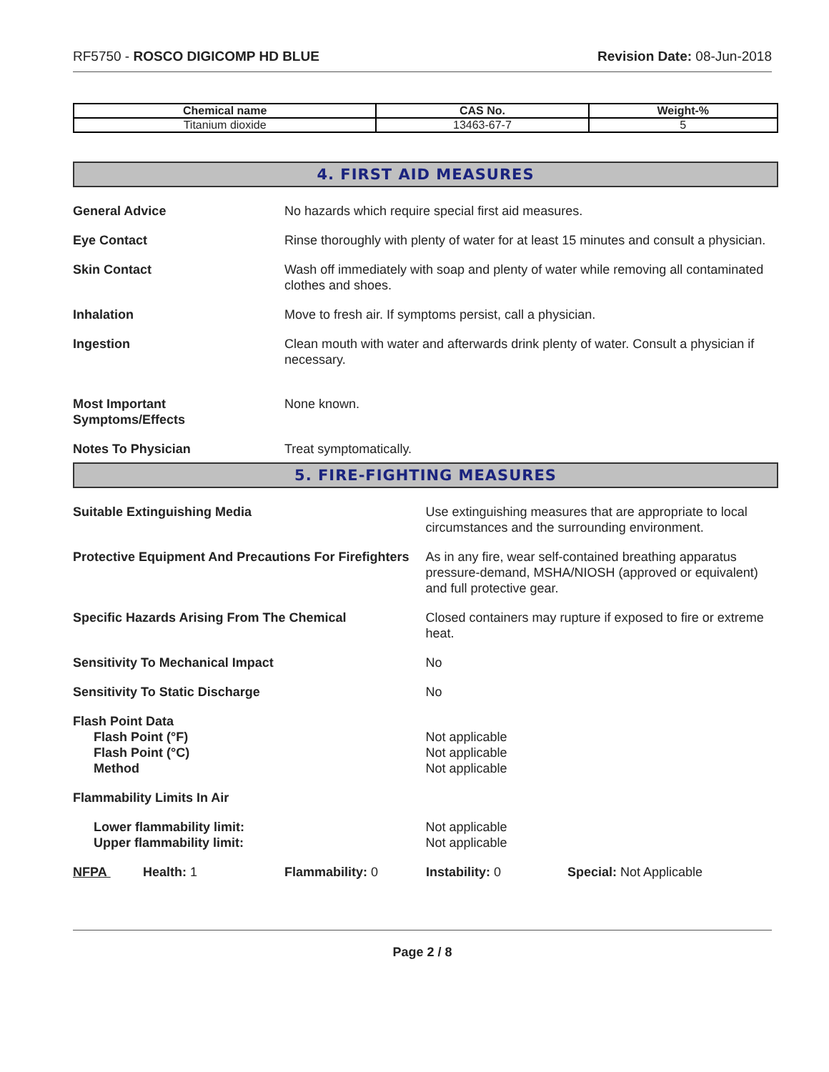RF5750 - ROSCO DIGICOMP HD BLUE
Revision Date: 08-Jun-2018
| Chemical name | CAS No. | Weight-% |
| --- | --- | --- |
| Titanium dioxide | 13463-67-7 | 5 |
4. FIRST AID MEASURES
General Advice No hazards which require special first aid measures.
Eye Contact Rinse thoroughly with plenty of water for at least 15 minutes and consult a physician.
Skin Contact Wash off immediately with soap and plenty of water while removing all contaminated clothes and shoes.
Inhalation Move to fresh air. If symptoms persist, call a physician.
Ingestion Clean mouth with water and afterwards drink plenty of water. Consult a physician if necessary.
Most Important
Symptoms/Effects
None known.
Notes To Physician Treat symptomatically.
5. FIRE-FIGHTING MEASURES
Suitable Extinguishing Media Use extinguishing measures that are appropriate to local circumstances and the surrounding environment.
Protective Equipment And Precautions For Firefighters
As in any fire, wear self-contained breathing apparatus pressure-demand, MSHA/NIOSH (approved or equivalent) and full protective gear.
Specific Hazards Arising From The Chemical Closed containers may rupture if exposed to fire or extreme heat.
Sensitivity To Mechanical Impact No
Sensitivity To Static Discharge No
Flash Point Data
Flash Point (°F)
Flash Point (°C)
Method
Not applicable
Not applicable
Not applicable
Flammability Limits In Air
Lower flammability limit:
Upper flammability limit:
Not applicable
Not applicable
NFPA Health: 1 Flammability: 0 Instability: 0 Special: Not Applicable
Page 2 / 8